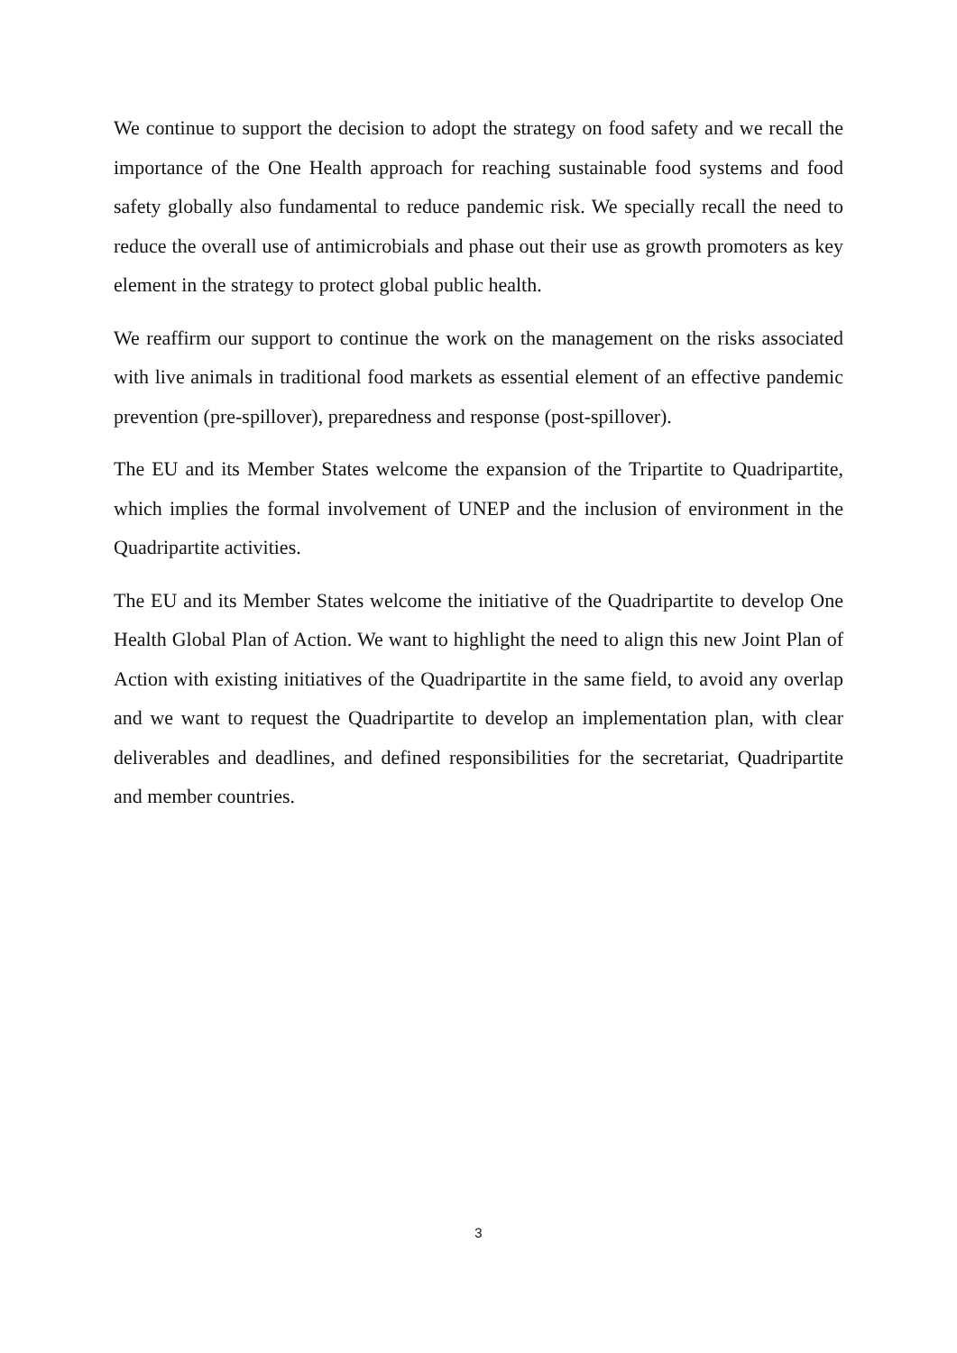We continue to support the decision to adopt the strategy on food safety and we recall the importance of the One Health approach for reaching sustainable food systems and food safety globally also fundamental to reduce pandemic risk. We specially recall the need to reduce the overall use of antimicrobials and phase out their use as growth promoters as key element in the strategy to protect global public health.
We reaffirm our support to continue the work on the management on the risks associated with live animals in traditional food markets as essential element of an effective pandemic prevention (pre-spillover), preparedness and response (post-spillover).
The EU and its Member States welcome the expansion of the Tripartite to Quadripartite, which implies the formal involvement of UNEP and the inclusion of environment in the Quadripartite activities.
The EU and its Member States welcome the initiative of the Quadripartite to develop One Health Global Plan of Action. We want to highlight the need to align this new Joint Plan of Action with existing initiatives of the Quadripartite in the same field, to avoid any overlap and we want to request the Quadripartite to develop an implementation plan, with clear deliverables and deadlines, and defined responsibilities for the secretariat, Quadripartite and member countries.
3